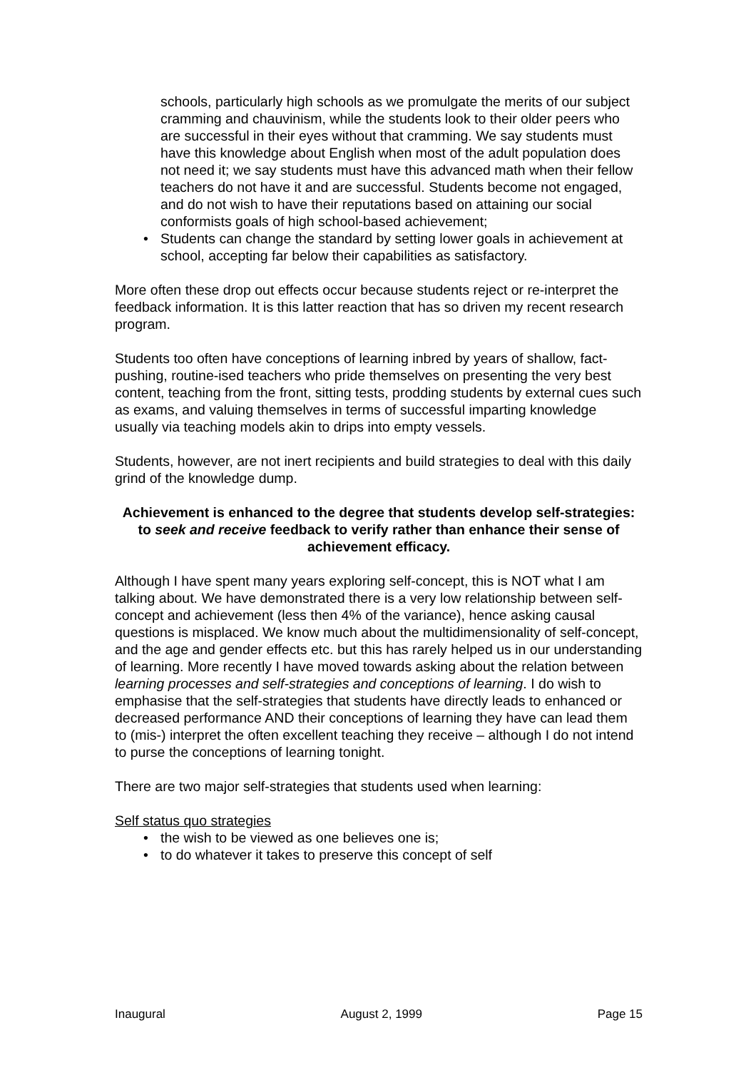schools, particularly high schools as we promulgate the merits of our subject cramming and chauvinism, while the students look to their older peers who are successful in their eyes without that cramming. We say students must have this knowledge about English when most of the adult population does not need it; we say students must have this advanced math when their fellow teachers do not have it and are successful. Students become not engaged, and do not wish to have their reputations based on attaining our social conformists goals of high school-based achievement;
• Students can change the standard by setting lower goals in achievement at school, accepting far below their capabilities as satisfactory.
More often these drop out effects occur because students reject or re-interpret the feedback information. It is this latter reaction that has so driven my recent research program.
Students too often have conceptions of learning inbred by years of shallow, fact-pushing, routine-ised teachers who pride themselves on presenting the very best content, teaching from the front, sitting tests, prodding students by external cues such as exams, and valuing themselves in terms of successful imparting knowledge usually via teaching models akin to drips into empty vessels.
Students, however, are not inert recipients and build strategies to deal with this daily grind of the knowledge dump.
Achievement is enhanced to the degree that students develop self-strategies: to seek and receive feedback to verify rather than enhance their sense of achievement efficacy.
Although I have spent many years exploring self-concept, this is NOT what I am talking about. We have demonstrated there is a very low relationship between self-concept and achievement (less then 4% of the variance), hence asking causal questions is misplaced. We know much about the multidimensionality of self-concept, and the age and gender effects etc. but this has rarely helped us in our understanding of learning. More recently I have moved towards asking about the relation between learning processes and self-strategies and conceptions of learning. I do wish to emphasise that the self-strategies that students have directly leads to enhanced or decreased performance AND their conceptions of learning they have can lead them to (mis-) interpret the often excellent teaching they receive – although I do not intend to purse the conceptions of learning tonight.
There are two major self-strategies that students used when learning:
Self status quo strategies
• the wish to be viewed as one believes one is;
• to do whatever it takes to preserve this concept of self
Inaugural August 2, 1999 Page 15